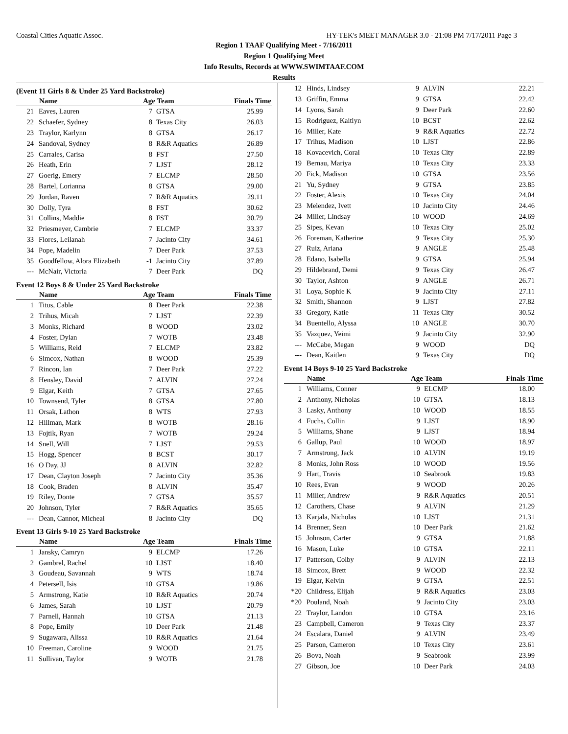Coastal Cities Aquatic Assoc. HY-TEK's MEET MANAGER 3.0 - 21:08 PM 7/17/2011 Page 3
Region 1 TAAF Qualifying Meet - 7/16/2011
Region 1 Qualifying Meet
Info Results, Records at WWW.SWIMTAAF.COM
Results
(Event 11 Girls 8 & Under 25 Yard Backstroke)
| | Name | Age Team | | Finals Time |
| --- | --- | --- | --- | --- |
| 21 | Eaves, Lauren | 7 | GTSA | 25.99 |
| 22 | Schaefer, Sydney | 8 | Texas City | 26.03 |
| 23 | Traylor, Karlynn | 8 | GTSA | 26.17 |
| 24 | Sandoval, Sydney | 8 | R&R Aquatics | 26.89 |
| 25 | Carrales, Carisa | 8 | FST | 27.50 |
| 26 | Heath, Erin | 7 | LJST | 28.12 |
| 27 | Goerig, Emery | 7 | ELCMP | 28.50 |
| 28 | Bartel, Lorianna | 8 | GTSA | 29.00 |
| 29 | Jordan, Raven | 7 | R&R Aquatics | 29.11 |
| 30 | Dolly, Tyra | 8 | FST | 30.62 |
| 31 | Collins, Maddie | 8 | FST | 30.79 |
| 32 | Priesmeyer, Cambrie | 7 | ELCMP | 33.37 |
| 33 | Flores, Leilanah | 7 | Jacinto City | 34.61 |
| 34 | Pope, Madelin | 7 | Deer Park | 37.53 |
| 35 | Goodfellow, Alora Elizabeth | -1 | Jacinto City | 37.89 |
| --- | McNair, Victoria | 7 | Deer Park | DQ |
Event 12 Boys 8 & Under 25 Yard Backstroke
| | Name | Age Team | | Finals Time |
| --- | --- | --- | --- | --- |
| 1 | Titus, Cable | 8 | Deer Park | 22.38 |
| 2 | Trihus, Micah | 7 | LJST | 22.39 |
| 3 | Monks, Richard | 8 | WOOD | 23.02 |
| 4 | Foster, Dylan | 7 | WOTB | 23.48 |
| 5 | Williams, Reid | 7 | ELCMP | 23.82 |
| 6 | Simcox, Nathan | 8 | WOOD | 25.39 |
| 7 | Rincon, Ian | 7 | Deer Park | 27.22 |
| 8 | Hensley, David | 7 | ALVIN | 27.24 |
| 9 | Elgar, Keith | 7 | GTSA | 27.65 |
| 10 | Townsend, Tyler | 8 | GTSA | 27.80 |
| 11 | Orsak, Lathon | 8 | WTS | 27.93 |
| 12 | Hillman, Mark | 8 | WOTB | 28.16 |
| 13 | Fojtik, Ryan | 7 | WOTB | 29.24 |
| 14 | Snell, Will | 7 | LJST | 29.53 |
| 15 | Hogg, Spencer | 8 | BCST | 30.17 |
| 16 | O Day, JJ | 8 | ALVIN | 32.82 |
| 17 | Dean, Clayton Joseph | 7 | Jacinto City | 35.36 |
| 18 | Cook, Braden | 8 | ALVIN | 35.47 |
| 19 | Riley, Donte | 7 | GTSA | 35.57 |
| 20 | Johnson, Tyler | 7 | R&R Aquatics | 35.65 |
| --- | Dean, Cannor, Micheal | 8 | Jacinto City | DQ |
Event 13 Girls 9-10 25 Yard Backstroke
| | Name | Age Team | | Finals Time |
| --- | --- | --- | --- | --- |
| 1 | Jansky, Camryn | 9 | ELCMP | 17.26 |
| 2 | Gambrel, Rachel | 10 | LJST | 18.40 |
| 3 | Goudeau, Savannah | 9 | WTS | 18.74 |
| 4 | Petersell, Isis | 10 | GTSA | 19.86 |
| 5 | Armstrong, Katie | 10 | R&R Aquatics | 20.74 |
| 6 | James, Sarah | 10 | LJST | 20.79 |
| 7 | Parnell, Hannah | 10 | GTSA | 21.13 |
| 8 | Pope, Emily | 10 | Deer Park | 21.48 |
| 9 | Sugawara, Alissa | 10 | R&R Aquatics | 21.64 |
| 10 | Freeman, Caroline | 9 | WOOD | 21.75 |
| 11 | Sullivan, Taylor | 9 | WOTB | 21.78 |
| 12 | Hinds, Lindsey | 9 | ALVIN | 22.21 |
| 13 | Griffin, Emma | 9 | GTSA | 22.42 |
| 14 | Lyons, Sarah | 9 | Deer Park | 22.60 |
| 15 | Rodriguez, Kaitlyn | 10 | BCST | 22.62 |
| 16 | Miller, Kate | 9 | R&R Aquatics | 22.72 |
| 17 | Trihus, Madison | 10 | LJST | 22.86 |
| 18 | Kovacevich, Coral | 10 | Texas City | 22.89 |
| 19 | Bernau, Mariya | 10 | Texas City | 23.33 |
| 20 | Fick, Madison | 10 | GTSA | 23.56 |
| 21 | Yu, Sydney | 9 | GTSA | 23.85 |
| 22 | Foster, Alexis | 10 | Texas City | 24.04 |
| 23 | Melendez, Ivett | 10 | Jacinto City | 24.46 |
| 24 | Miller, Lindsay | 10 | WOOD | 24.69 |
| 25 | Sipes, Kevan | 10 | Texas City | 25.02 |
| 26 | Foreman, Katherine | 9 | Texas City | 25.30 |
| 27 | Ruiz, Ariana | 9 | ANGLE | 25.48 |
| 28 | Edano, Isabella | 9 | GTSA | 25.94 |
| 29 | Hildebrand, Demi | 9 | Texas City | 26.47 |
| 30 | Taylor, Ashton | 9 | ANGLE | 26.71 |
| 31 | Loya, Sophie K | 9 | Jacinto City | 27.11 |
| 32 | Smith, Shannon | 9 | LJST | 27.82 |
| 33 | Gregory, Katie | 11 | Texas City | 30.52 |
| 34 | Buentello, Alyssa | 10 | ANGLE | 30.70 |
| 35 | Vazquez, Yeimi | 9 | Jacinto City | 32.90 |
| --- | McCabe, Megan | 9 | WOOD | DQ |
| --- | Dean, Kaitlen | 9 | Texas City | DQ |
Event 14 Boys 9-10 25 Yard Backstroke
| | Name | Age Team | | Finals Time |
| --- | --- | --- | --- | --- |
| 1 | Williams, Conner | 9 | ELCMP | 18.00 |
| 2 | Anthony, Nicholas | 10 | GTSA | 18.13 |
| 3 | Lasky, Anthony | 10 | WOOD | 18.55 |
| 4 | Fuchs, Collin | 9 | LJST | 18.90 |
| 5 | Williams, Shane | 9 | LJST | 18.94 |
| 6 | Gallup, Paul | 10 | WOOD | 18.97 |
| 7 | Armstrong, Jack | 10 | ALVIN | 19.19 |
| 8 | Monks, John Ross | 10 | WOOD | 19.56 |
| 9 | Hart, Travis | 10 | Seabrook | 19.83 |
| 10 | Rees, Evan | 9 | WOOD | 20.26 |
| 11 | Miller, Andrew | 9 | R&R Aquatics | 20.51 |
| 12 | Carothers, Chase | 9 | ALVIN | 21.29 |
| 13 | Karjala, Nicholas | 10 | LJST | 21.31 |
| 14 | Brenner, Sean | 10 | Deer Park | 21.62 |
| 15 | Johnson, Carter | 9 | GTSA | 21.88 |
| 16 | Mason, Luke | 10 | GTSA | 22.11 |
| 17 | Patterson, Colby | 9 | ALVIN | 22.13 |
| 18 | Simcox, Brett | 9 | WOOD | 22.32 |
| 19 | Elgar, Kelvin | 9 | GTSA | 22.51 |
| *20 | Childress, Elijah | 9 | R&R Aquatics | 23.03 |
| *20 | Pouland, Noah | 9 | Jacinto City | 23.03 |
| 22 | Traylor, Landon | 10 | GTSA | 23.16 |
| 23 | Campbell, Cameron | 9 | Texas City | 23.37 |
| 24 | Escalara, Daniel | 9 | ALVIN | 23.49 |
| 25 | Parson, Cameron | 10 | Texas City | 23.61 |
| 26 | Bova, Noah | 9 | Seabrook | 23.99 |
| 27 | Gibson, Joe | 10 | Deer Park | 24.03 |